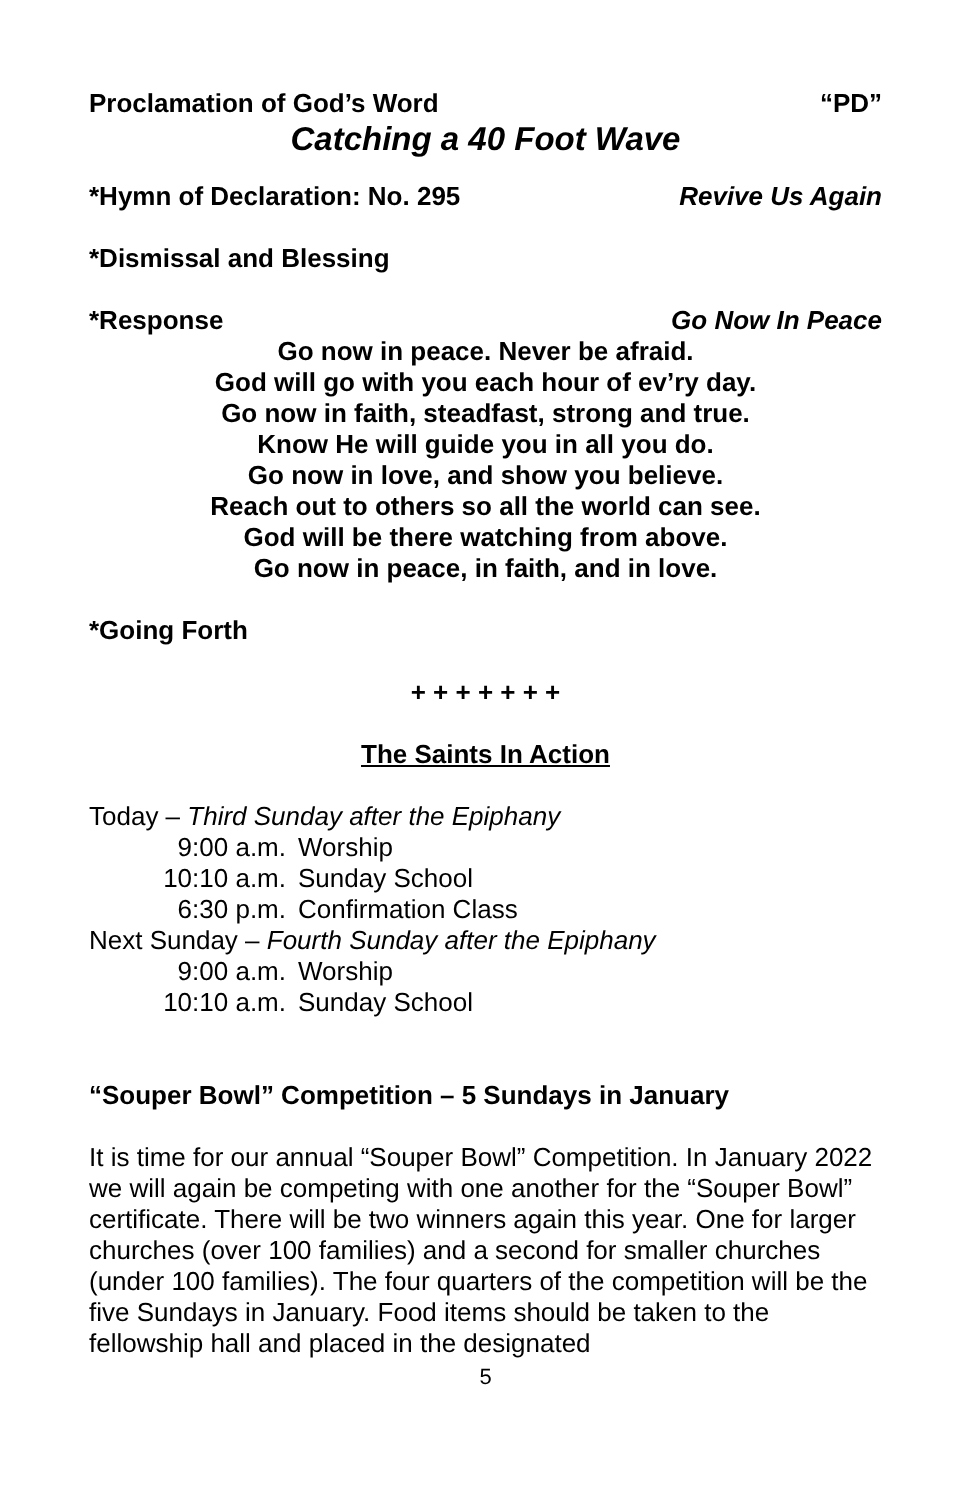Proclamation of God’s Word “PD”
Catching a 40 Foot Wave
*Hymn of Declaration: No. 295 Revive Us Again
*Dismissal and Blessing
*Response Go Now In Peace
Go now in peace. Never be afraid.
God will go with you each hour of ev’ry day.
Go now in faith, steadfast, strong and true.
Know He will guide you in all you do.
Go now in love, and show you believe.
Reach out to others so all the world can see.
God will be there watching from above.
Go now in peace, in faith, and in love.
*Going Forth
+ + + + + + +
The Saints In Action
Today – Third Sunday after the Epiphany
9:00 a.m. Worship
10:10 a.m. Sunday School
6:30 p.m. Confirmation Class
Next Sunday – Fourth Sunday after the Epiphany
9:00 a.m. Worship
10:10 a.m. Sunday School
“Souper Bowl” Competition – 5 Sundays in January
It is time for our annual “Souper Bowl” Competition. In January 2022 we will again be competing with one another for the “Souper Bowl” certificate. There will be two winners again this year. One for larger churches (over 100 families) and a second for smaller churches (under 100 families). The four quarters of the competition will be the five Sundays in January. Food items should be taken to the fellowship hall and placed in the designated
5